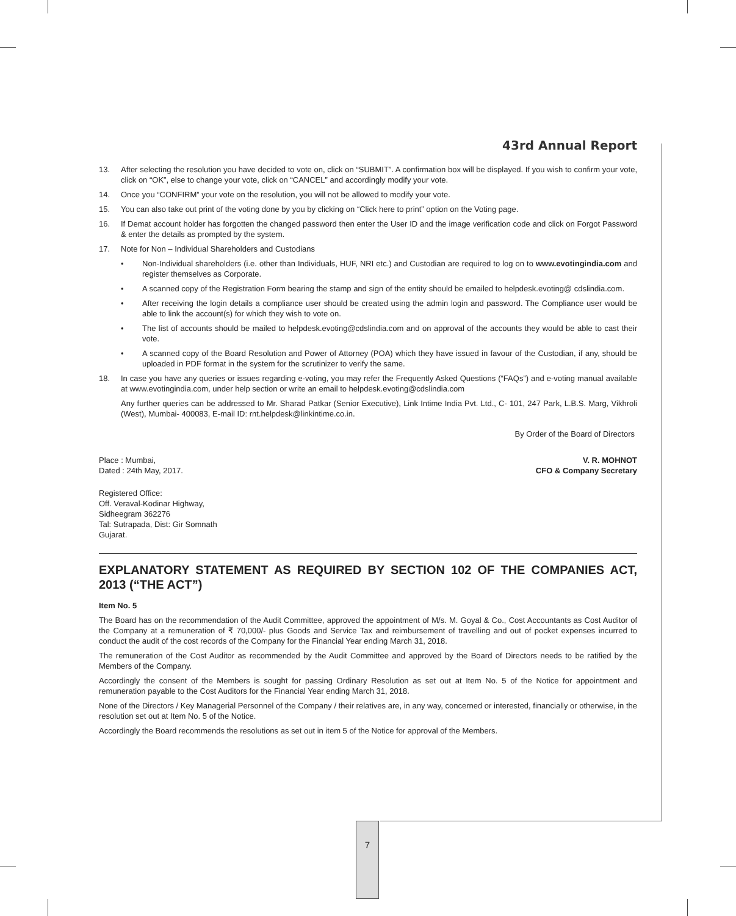43rd Annual Report
13. After selecting the resolution you have decided to vote on, click on “SUBMIT”. A confirmation box will be displayed. If you wish to confirm your vote, click on “OK”, else to change your vote, click on “CANCEL” and accordingly modify your vote.
14. Once you “CONFIRM” your vote on the resolution, you will not be allowed to modify your vote.
15. You can also take out print of the voting done by you by clicking on “Click here to print” option on the Voting page.
16. If Demat account holder has forgotten the changed password then enter the User ID and the image verification code and click on Forgot Password & enter the details as prompted by the system.
17. Note for Non – Individual Shareholders and Custodians
• Non-Individual shareholders (i.e. other than Individuals, HUF, NRI etc.) and Custodian are required to log on to www.evotingindia.com and register themselves as Corporate.
• A scanned copy of the Registration Form bearing the stamp and sign of the entity should be emailed to helpdesk.evoting@ cdslindia.com.
• After receiving the login details a compliance user should be created using the admin login and password. The Compliance user would be able to link the account(s) for which they wish to vote on.
• The list of accounts should be mailed to helpdesk.evoting@cdslindia.com and on approval of the accounts they would be able to cast their vote.
• A scanned copy of the Board Resolution and Power of Attorney (POA) which they have issued in favour of the Custodian, if any, should be uploaded in PDF format in the system for the scrutinizer to verify the same.
18. In case you have any queries or issues regarding e-voting, you may refer the Frequently Asked Questions (“FAQs”) and e-voting manual available at www.evotingindia.com, under help section or write an email to helpdesk.evoting@cdslindia.com
Any further queries can be addressed to Mr. Sharad Patkar (Senior Executive), Link Intime India Pvt. Ltd., C- 101, 247 Park, L.B.S. Marg, Vikhroli (West), Mumbai- 400083, E-mail ID: rnt.helpdesk@linkintime.co.in.
By Order of the Board of Directors
Place : Mumbai,
Dated : 24th May, 2017. V. R. MOHNOT
CFO & Company Secretary
Registered Office:
Off. Veraval-Kodinar Highway,
Sidheegram 362276
Tal: Sutrapada, Dist: Gir Somnath
Gujarat.
EXPLANATORY STATEMENT AS REQUIRED BY SECTION 102 OF THE COMPANIES ACT, 2013 (“THE ACT”)
Item No. 5
The Board has on the recommendation of the Audit Committee, approved the appointment of M/s. M. Goyal & Co., Cost Accountants as Cost Auditor of the Company at a remuneration of ₹ 70,000/- plus Goods and Service Tax and reimbursement of travelling and out of pocket expenses incurred to conduct the audit of the cost records of the Company for the Financial Year ending March 31, 2018.
The remuneration of the Cost Auditor as recommended by the Audit Committee and approved by the Board of Directors needs to be ratified by the Members of the Company.
Accordingly the consent of the Members is sought for passing Ordinary Resolution as set out at Item No. 5 of the Notice for appointment and remuneration payable to the Cost Auditors for the Financial Year ending March 31, 2018.
None of the Directors / Key Managerial Personnel of the Company / their relatives are, in any way, concerned or interested, financially or otherwise, in the resolution set out at Item No. 5 of the Notice.
Accordingly the Board recommends the resolutions as set out in item 5 of the Notice for approval of the Members.
7